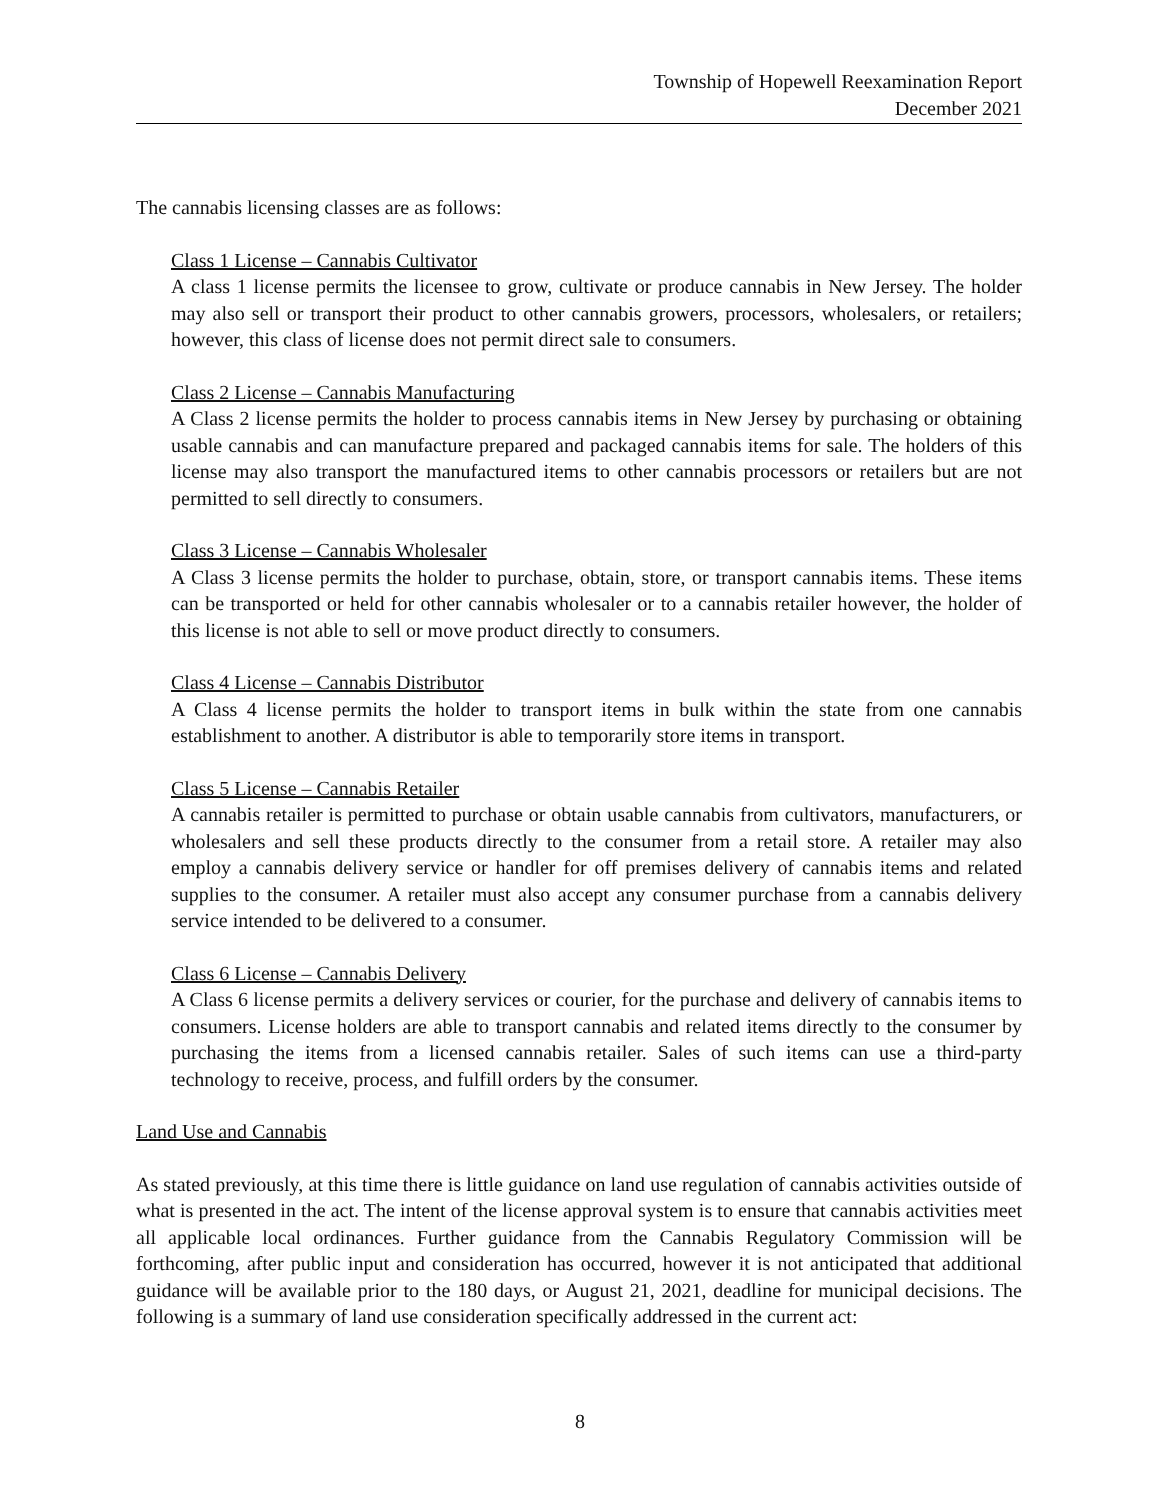Township of Hopewell Reexamination Report
December 2021
The cannabis licensing classes are as follows:
Class 1 License – Cannabis Cultivator
A class 1 license permits the licensee to grow, cultivate or produce cannabis in New Jersey. The holder may also sell or transport their product to other cannabis growers, processors, wholesalers, or retailers; however, this class of license does not permit direct sale to consumers.
Class 2 License – Cannabis Manufacturing
A Class 2 license permits the holder to process cannabis items in New Jersey by purchasing or obtaining usable cannabis and can manufacture prepared and packaged cannabis items for sale. The holders of this license may also transport the manufactured items to other cannabis processors or retailers but are not permitted to sell directly to consumers.
Class 3 License – Cannabis Wholesaler
A Class 3 license permits the holder to purchase, obtain, store, or transport cannabis items. These items can be transported or held for other cannabis wholesaler or to a cannabis retailer however, the holder of this license is not able to sell or move product directly to consumers.
Class 4 License – Cannabis Distributor
A Class 4 license permits the holder to transport items in bulk within the state from one cannabis establishment to another. A distributor is able to temporarily store items in transport.
Class 5 License – Cannabis Retailer
A cannabis retailer is permitted to purchase or obtain usable cannabis from cultivators, manufacturers, or wholesalers and sell these products directly to the consumer from a retail store. A retailer may also employ a cannabis delivery service or handler for off premises delivery of cannabis items and related supplies to the consumer. A retailer must also accept any consumer purchase from a cannabis delivery service intended to be delivered to a consumer.
Class 6 License – Cannabis Delivery
A Class 6 license permits a delivery services or courier, for the purchase and delivery of cannabis items to consumers. License holders are able to transport cannabis and related items directly to the consumer by purchasing the items from a licensed cannabis retailer. Sales of such items can use a third-party technology to receive, process, and fulfill orders by the consumer.
Land Use and Cannabis
As stated previously, at this time there is little guidance on land use regulation of cannabis activities outside of what is presented in the act. The intent of the license approval system is to ensure that cannabis activities meet all applicable local ordinances. Further guidance from the Cannabis Regulatory Commission will be forthcoming, after public input and consideration has occurred, however it is not anticipated that additional guidance will be available prior to the 180 days, or August 21, 2021, deadline for municipal decisions. The following is a summary of land use consideration specifically addressed in the current act:
8